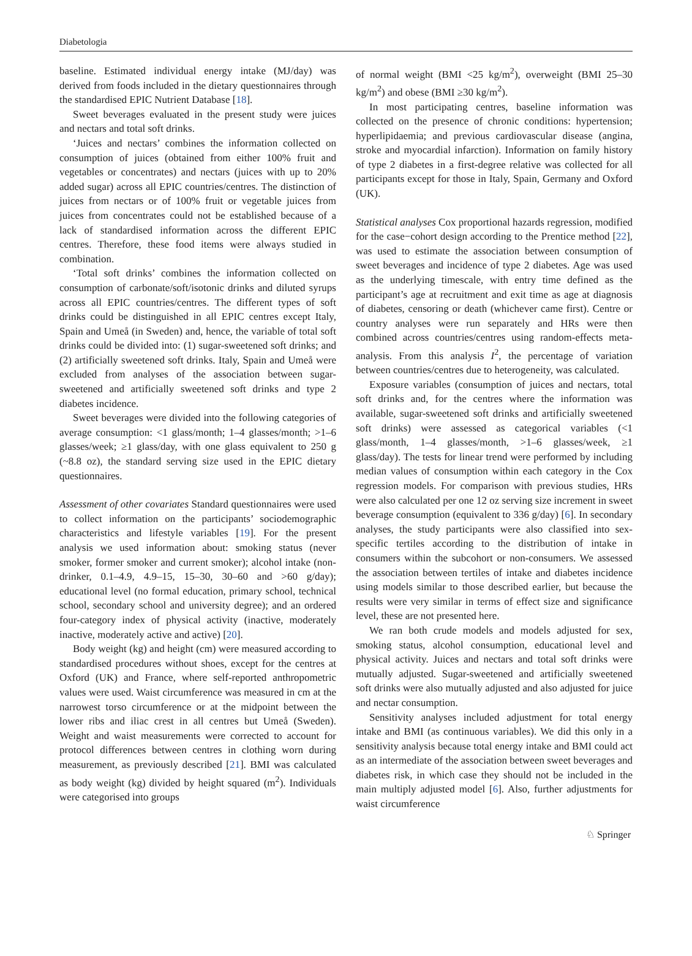Diabetologia
baseline. Estimated individual energy intake (MJ/day) was derived from foods included in the dietary questionnaires through the standardised EPIC Nutrient Database [18].
Sweet beverages evaluated in the present study were juices and nectars and total soft drinks.
‘Juices and nectars’ combines the information collected on consumption of juices (obtained from either 100% fruit and vegetables or concentrates) and nectars (juices with up to 20% added sugar) across all EPIC countries/centres. The distinction of juices from nectars or of 100% fruit or vegetable juices from juices from concentrates could not be established because of a lack of standardised information across the different EPIC centres. Therefore, these food items were always studied in combination.
‘Total soft drinks’ combines the information collected on consumption of carbonate/soft/isotonic drinks and diluted syrups across all EPIC countries/centres. The different types of soft drinks could be distinguished in all EPIC centres except Italy, Spain and Umeå (in Sweden) and, hence, the variable of total soft drinks could be divided into: (1) sugar-sweetened soft drinks; and (2) artificially sweetened soft drinks. Italy, Spain and Umeå were excluded from analyses of the association between sugar-sweetened and artificially sweetened soft drinks and type 2 diabetes incidence.
Sweet beverages were divided into the following categories of average consumption: <1 glass/month; 1–4 glasses/month; >1–6 glasses/week; ≥1 glass/day, with one glass equivalent to 250 g (~8.8 oz), the standard serving size used in the EPIC dietary questionnaires.
Assessment of other covariates Standard questionnaires were used to collect information on the participants’ sociodemographic characteristics and lifestyle variables [19]. For the present analysis we used information about: smoking status (never smoker, former smoker and current smoker); alcohol intake (non-drinker, 0.1–4.9, 4.9–15, 15–30, 30–60 and >60 g/day); educational level (no formal education, primary school, technical school, secondary school and university degree); and an ordered four-category index of physical activity (inactive, moderately inactive, moderately active and active) [20].
Body weight (kg) and height (cm) were measured according to standardised procedures without shoes, except for the centres at Oxford (UK) and France, where self-reported anthropometric values were used. Waist circumference was measured in cm at the narrowest torso circumference or at the midpoint between the lower ribs and iliac crest in all centres but Umeå (Sweden). Weight and waist measurements were corrected to account for protocol differences between centres in clothing worn during measurement, as previously described [21]. BMI was calculated as body weight (kg) divided by height squared (m<sup>2</sup>). Individuals were categorised into groups
of normal weight (BMI <25 kg/m<sup>2</sup>), overweight (BMI 25–30 kg/m<sup>2</sup>) and obese (BMI ≥30 kg/m<sup>2</sup>).
In most participating centres, baseline information was collected on the presence of chronic conditions: hypertension; hyperlipidaemia; and previous cardiovascular disease (angina, stroke and myocardial infarction). Information on family history of type 2 diabetes in a first-degree relative was collected for all participants except for those in Italy, Spain, Germany and Oxford (UK).
Statistical analyses Cox proportional hazards regression, modified for the case−cohort design according to the Prentice method [22], was used to estimate the association between consumption of sweet beverages and incidence of type 2 diabetes. Age was used as the underlying timescale, with entry time defined as the participant’s age at recruitment and exit time as age at diagnosis of diabetes, censoring or death (whichever came first). Centre or country analyses were run separately and HRs were then combined across countries/centres using random-effects meta-analysis. From this analysis I<sup>2</sup>, the percentage of variation between countries/centres due to heterogeneity, was calculated.
Exposure variables (consumption of juices and nectars, total soft drinks and, for the centres where the information was available, sugar-sweetened soft drinks and artificially sweetened soft drinks) were assessed as categorical variables (<1 glass/month, 1–4 glasses/month, >1–6 glasses/week, ≥1 glass/day). The tests for linear trend were performed by including median values of consumption within each category in the Cox regression models. For comparison with previous studies, HRs were also calculated per one 12 oz serving size increment in sweet beverage consumption (equivalent to 336 g/day) [6]. In secondary analyses, the study participants were also classified into sex-specific tertiles according to the distribution of intake in consumers within the subcohort or non-consumers. We assessed the association between tertiles of intake and diabetes incidence using models similar to those described earlier, but because the results were very similar in terms of effect size and significance level, these are not presented here.
We ran both crude models and models adjusted for sex, smoking status, alcohol consumption, educational level and physical activity. Juices and nectars and total soft drinks were mutually adjusted. Sugar-sweetened and artificially sweetened soft drinks were also mutually adjusted and also adjusted for juice and nectar consumption.
Sensitivity analyses included adjustment for total energy intake and BMI (as continuous variables). We did this only in a sensitivity analysis because total energy intake and BMI could act as an intermediate of the association between sweet beverages and diabetes risk, in which case they should not be included in the main multiply adjusted model [6]. Also, further adjustments for waist circumference
♘ Springer